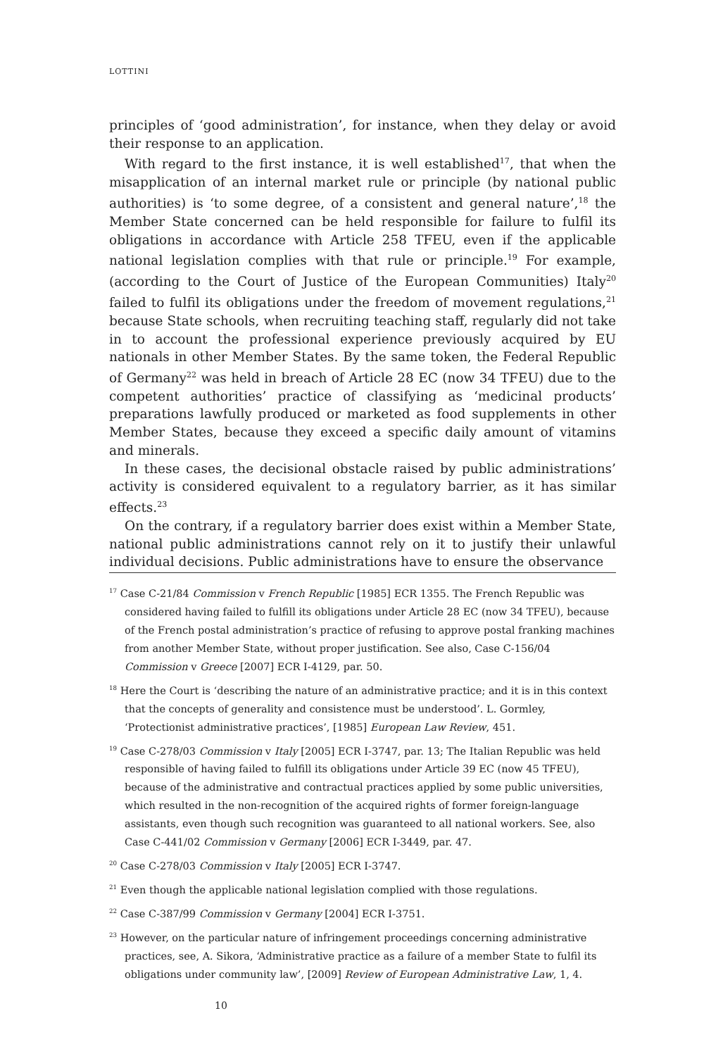LOTTINI
principles of ‘good administration’, for instance, when they delay or avoid their response to an application.
With regard to the first instance, it is well established<sup>17</sup>, that when the misapplication of an internal market rule or principle (by national public authorities) is ‘to some degree, of a consistent and general nature’,<sup>18</sup> the Member State concerned can be held responsible for failure to fulfil its obligations in accordance with Article 258 TFEU, even if the applicable national legislation complies with that rule or principle.<sup>19</sup> For example, (according to the Court of Justice of the European Communities) Italy<sup>20</sup> failed to fulfil its obligations under the freedom of movement regulations,<sup>21</sup> because State schools, when recruiting teaching staff, regularly did not take in to account the professional experience previously acquired by EU nationals in other Member States. By the same token, the Federal Republic of Germany<sup>22</sup> was held in breach of Article 28 EC (now 34 TFEU) due to the competent authorities’ practice of classifying as ‘medicinal products’ preparations lawfully produced or marketed as food supplements in other Member States, because they exceed a specific daily amount of vitamins and minerals.
In these cases, the decisional obstacle raised by public administrations’ activity is considered equivalent to a regulatory barrier, as it has similar effects.<sup>23</sup>
On the contrary, if a regulatory barrier does exist within a Member State, national public administrations cannot rely on it to justify their unlawful individual decisions. Public administrations have to ensure the observance
<sup>17</sup> Case C-21/84 Commission v French Republic [1985] ECR 1355. The French Republic was considered having failed to fulfill its obligations under Article 28 EC (now 34 TFEU), because of the French postal administration’s practice of refusing to approve postal franking machines from another Member State, without proper justification. See also, Case C-156/04 Commission v Greece [2007] ECR I-4129, par. 50.
<sup>18</sup> Here the Court is ‘describing the nature of an administrative practice; and it is in this context that the concepts of generality and consistence must be understood’. L. Gormley, ‘Protectionist administrative practices’, [1985] European Law Review, 451.
<sup>19</sup> Case C-278/03 Commission v Italy [2005] ECR I-3747, par. 13; The Italian Republic was held responsible of having failed to fulfill its obligations under Article 39 EC (now 45 TFEU), because of the administrative and contractual practices applied by some public universities, which resulted in the non-recognition of the acquired rights of former foreign-language assistants, even though such recognition was guaranteed to all national workers. See, also Case C-441/02 Commission v Germany [2006] ECR I-3449, par. 47.
<sup>20</sup> Case C-278/03 Commission v Italy [2005] ECR I-3747.
<sup>21</sup> Even though the applicable national legislation complied with those regulations.
<sup>22</sup> Case C-387/99 Commission v Germany [2004] ECR I-3751.
<sup>23</sup> However, on the particular nature of infringement proceedings concerning administrative practices, see, A. Sikora, ‘Administrative practice as a failure of a member State to fulfil its obligations under community law’, [2009] Review of European Administrative Law, 1, 4.
10